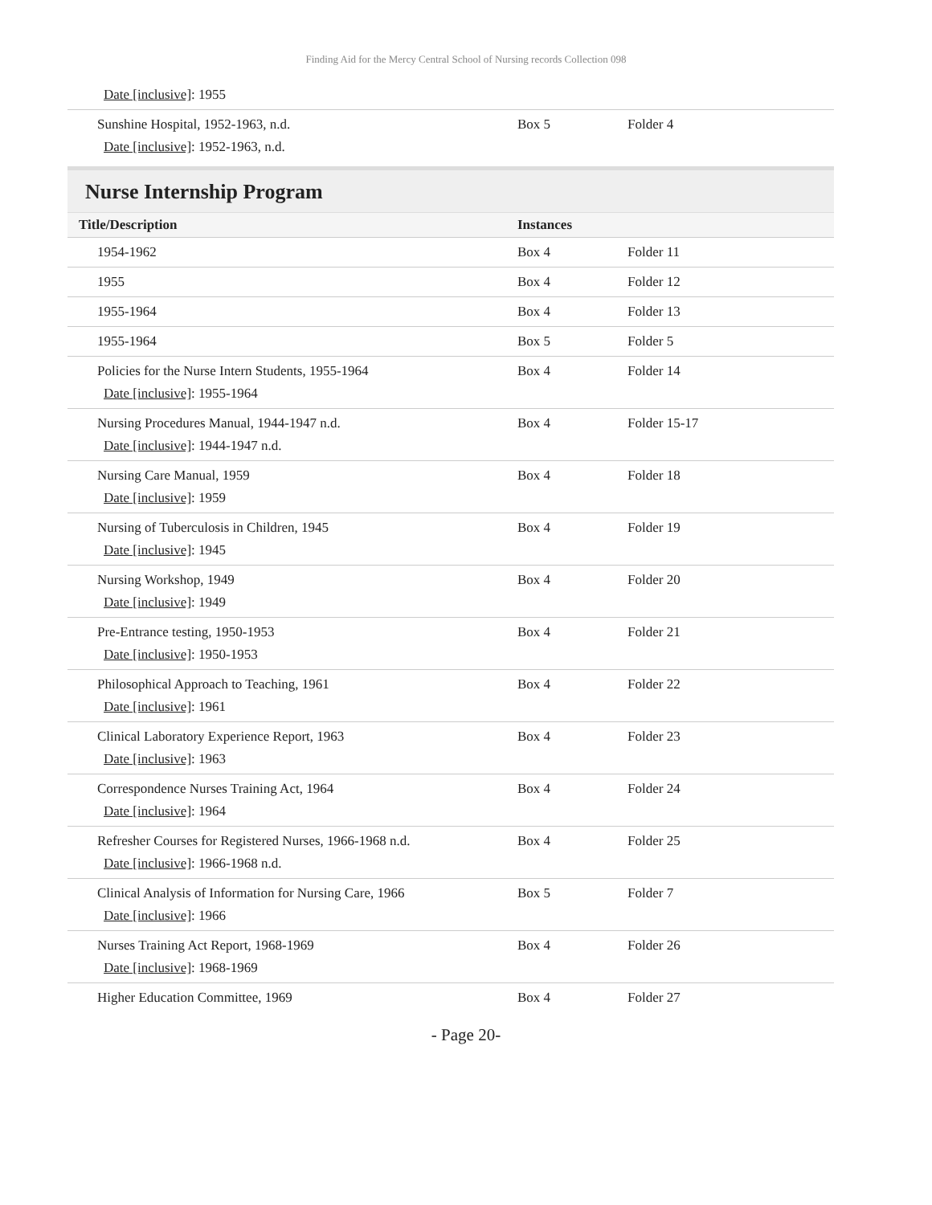Finding Aid for the Mercy Central School of Nursing records Collection 098
| Date [inclusive] : 1955 | | |
| Sunshine Hospital, 1952-1963, n.d. Date [inclusive] : 1952-1963, n.d. | Box 5 | Folder 4 |
Nurse Internship Program
| Title/Description | Instances | |
| --- | --- | --- |
| 1954-1962 | Box 4 | Folder 11 |
| 1955 | Box 4 | Folder 12 |
| 1955-1964 | Box 4 | Folder 13 |
| 1955-1964 | Box 5 | Folder 5 |
| Policies for the Nurse Intern Students, 1955-1964 Date [inclusive] : 1955-1964 | Box 4 | Folder 14 |
| Nursing Procedures Manual, 1944-1947 n.d. Date [inclusive] : 1944-1947 n.d. | Box 4 | Folder 15-17 |
| Nursing Care Manual, 1959 Date [inclusive] : 1959 | Box 4 | Folder 18 |
| Nursing of Tuberculosis in Children, 1945 Date [inclusive] : 1945 | Box 4 | Folder 19 |
| Nursing Workshop, 1949 Date [inclusive] : 1949 | Box 4 | Folder 20 |
| Pre-Entrance testing, 1950-1953 Date [inclusive] : 1950-1953 | Box 4 | Folder 21 |
| Philosophical Approach to Teaching, 1961 Date [inclusive] : 1961 | Box 4 | Folder 22 |
| Clinical Laboratory Experience Report, 1963 Date [inclusive] : 1963 | Box 4 | Folder 23 |
| Correspondence Nurses Training Act, 1964 Date [inclusive] : 1964 | Box 4 | Folder 24 |
| Refresher Courses for Registered Nurses, 1966-1968 n.d. Date [inclusive] : 1966-1968 n.d. | Box 4 | Folder 25 |
| Clinical Analysis of Information for Nursing Care, 1966 Date [inclusive] : 1966 | Box 5 | Folder 7 |
| Nurses Training Act Report, 1968-1969 Date [inclusive] : 1968-1969 | Box 4 | Folder 26 |
| Higher Education Committee, 1969 | Box 4 | Folder 27 |
- Page 20-